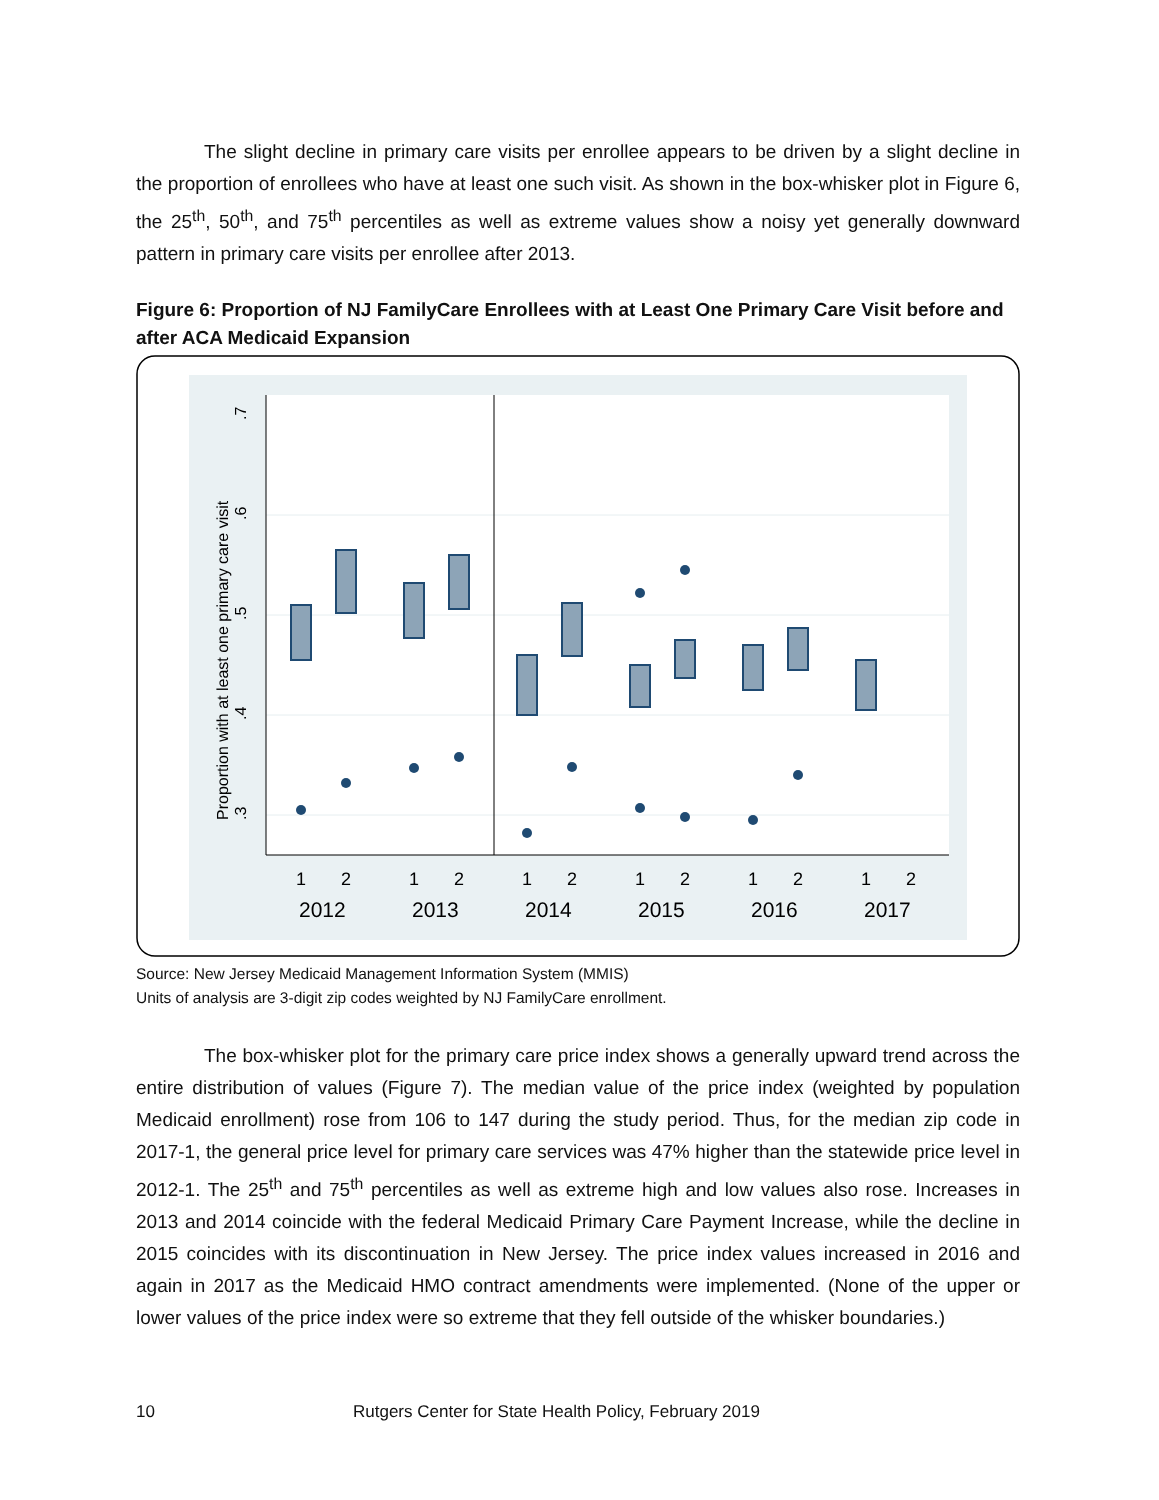The slight decline in primary care visits per enrollee appears to be driven by a slight decline in the proportion of enrollees who have at least one such visit. As shown in the box-whisker plot in Figure 6, the 25<sup>th</sup>, 50<sup>th</sup>, and 75<sup>th</sup> percentiles as well as extreme values show a noisy yet generally downward pattern in primary care visits per enrollee after 2013.
Figure 6: Proportion of NJ FamilyCare Enrollees with at Least One Primary Care Visit before and after ACA Medicaid Expansion
.3
.4
.5
.6
.7
Proportion with at least one primary care visit
1
2
1
2
1
2
1
2
1
2
1
2
2012
2013
2014
2015
2016
2017
Source: New Jersey Medicaid Management Information System (MMIS)
Units of analysis are 3-digit zip codes weighted by NJ FamilyCare enrollment.
The box-whisker plot for the primary care price index shows a generally upward trend across the entire distribution of values (Figure 7). The median value of the price index (weighted by population Medicaid enrollment) rose from 106 to 147 during the study period. Thus, for the median zip code in 2017-1, the general price level for primary care services was 47% higher than the statewide price level in 2012-1. The 25<sup>th</sup> and 75<sup>th</sup> percentiles as well as extreme high and low values also rose. Increases in 2013 and 2014 coincide with the federal Medicaid Primary Care Payment Increase, while the decline in 2015 coincides with its discontinuation in New Jersey. The price index values increased in 2016 and again in 2017 as the Medicaid HMO contract amendments were implemented. (None of the upper or lower values of the price index were so extreme that they fell outside of the whisker boundaries.)
10 Rutgers Center for State Health Policy, February 2019